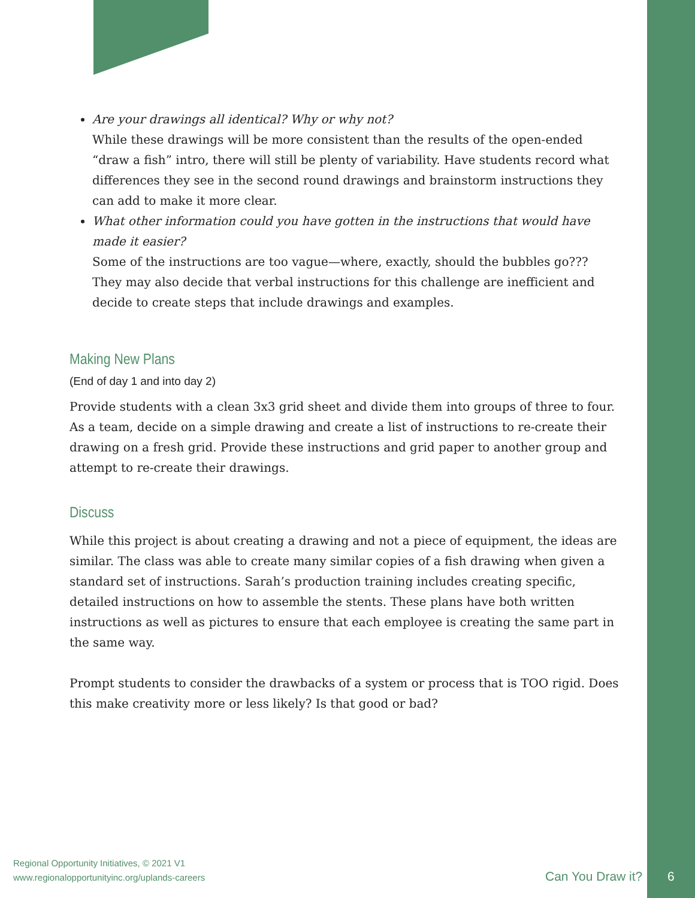Are your drawings all identical? Why or why not?
While these drawings will be more consistent than the results of the open-ended “draw a fish” intro, there will still be plenty of variability. Have students record what differences they see in the second round drawings and brainstorm instructions they can add to make it more clear.
What other information could you have gotten in the instructions that would have made it easier?
Some of the instructions are too vague—where, exactly, should the bubbles go??? They may also decide that verbal instructions for this challenge are inefficient and decide to create steps that include drawings and examples.
Making New Plans
(End of day 1 and into day 2)
Provide students with a clean 3x3 grid sheet and divide them into groups of three to four. As a team, decide on a simple drawing and create a list of instructions to re-create their drawing on a fresh grid. Provide these instructions and grid paper to another group and attempt to re-create their drawings.
Discuss
While this project is about creating a drawing and not a piece of equipment, the ideas are similar. The class was able to create many similar copies of a fish drawing when given a standard set of instructions. Sarah’s production training includes creating specific, detailed instructions on how to assemble the stents. These plans have both written instructions as well as pictures to ensure that each employee is creating the same part in the same way.
Prompt students to consider the drawbacks of a system or process that is TOO rigid. Does this make creativity more or less likely? Is that good or bad?
Regional Opportunity Initiatives, © 2021 V1
www.regionalopportunityinc.org/uplands-careers
Can You Draw it? 6